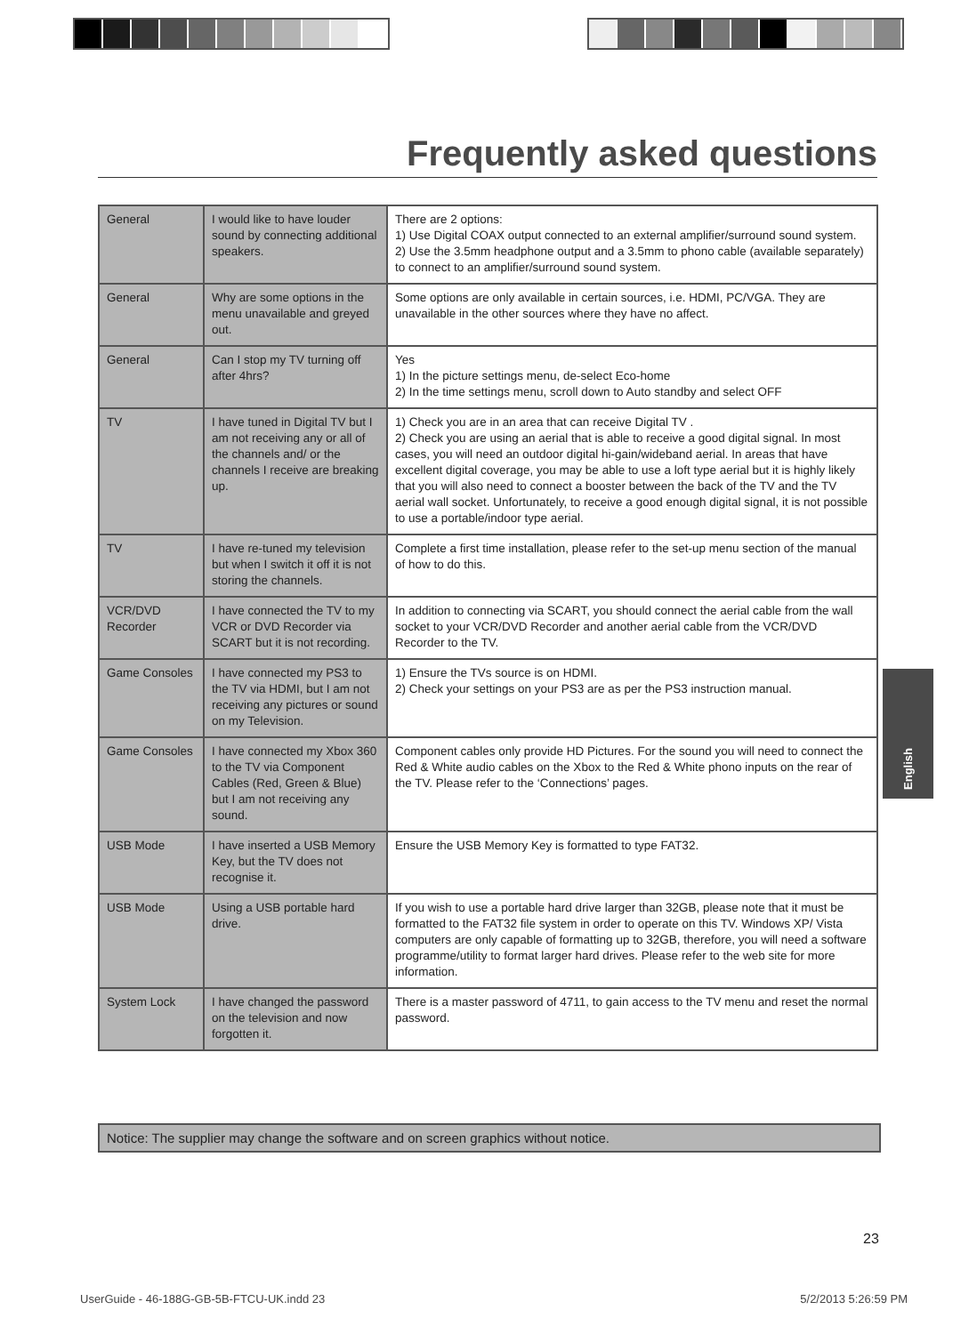Frequently asked questions
| General | I would like to have louder sound by connecting additional speakers. | There are 2 options: 1) Use Digital COAX output connected to an external amplifier/surround sound system. 2) Use the 3.5mm headphone output and a 3.5mm to phono cable (available separately) to connect to an amplifier/surround sound system. |
| General | Why are some options in the menu unavailable and greyed out. | Some options are only available in certain sources, i.e. HDMI, PC/VGA. They are unavailable in the other sources where they have no affect. |
| General | Can I stop my TV turning off after 4hrs? | Yes 1) In the picture settings menu, de-select Eco-home 2) In the time settings menu, scroll down to Auto standby and select OFF |
| TV | I have tuned in Digital TV but I am not receiving any or all of the channels and/ or the channels I receive are breaking up. | 1) Check you are in an area that can receive Digital TV . 2) Check you are using an aerial that is able to receive a good digital signal. In most cases, you will need an outdoor digital hi-gain/wideband aerial. In areas that have excellent digital coverage, you may be able to use a loft type aerial but it is highly likely that you will also need to connect a booster between the back of the TV and the TV aerial wall socket. Unfortunately, to receive a good enough digital signal, it is not possible to use a portable/indoor type aerial. |
| TV | I have re-tuned my television but when I switch it off it is not storing the channels. | Complete a first time installation, please refer to the set-up menu section of the manual of how to do this. |
| VCR/DVD Recorder | I have connected the TV to my VCR or DVD Recorder via SCART but it is not recording. | In addition to connecting via SCART, you should connect the aerial cable from the wall socket to your VCR/DVD Recorder and another aerial cable from the VCR/DVD Recorder to the TV. |
| Game Consoles | I have connected my PS3 to the TV via HDMI, but I am not receiving any pictures or sound on my Television. | 1) Ensure the TVs source is on HDMI. 2) Check your settings on your PS3 are as per the PS3 instruction manual. |
| Game Consoles | I have connected my Xbox 360 to the TV via Component Cables (Red, Green & Blue) but I am not receiving any sound. | Component cables only provide HD Pictures. For the sound you will need to connect the Red & White audio cables on the Xbox to the Red & White phono inputs on the rear of the TV. Please refer to the ‘Connections’ pages. |
| USB Mode | I have inserted a USB Memory Key, but the TV does not recognise it. | Ensure the USB Memory Key is formatted to type FAT32. |
| USB Mode | Using a USB portable hard drive. | If you wish to use a portable hard drive larger than 32GB, please note that it must be formatted to the FAT32 file system in order to operate on this TV. Windows XP/ Vista computers are only capable of formatting up to 32GB, therefore, you will need a software programme/utility to format larger hard drives. Please refer to the web site for more information. |
| System Lock | I have changed the password on the television and now forgotten it. | There is a master password of 4711, to gain access to the TV menu and reset the normal password. |
Notice: The supplier may change the software and on screen graphics without notice.
English
23
UserGuide - 46-188G-GB-5B-FTCU-UK.indd 23 5/2/2013 5:26:59 PM